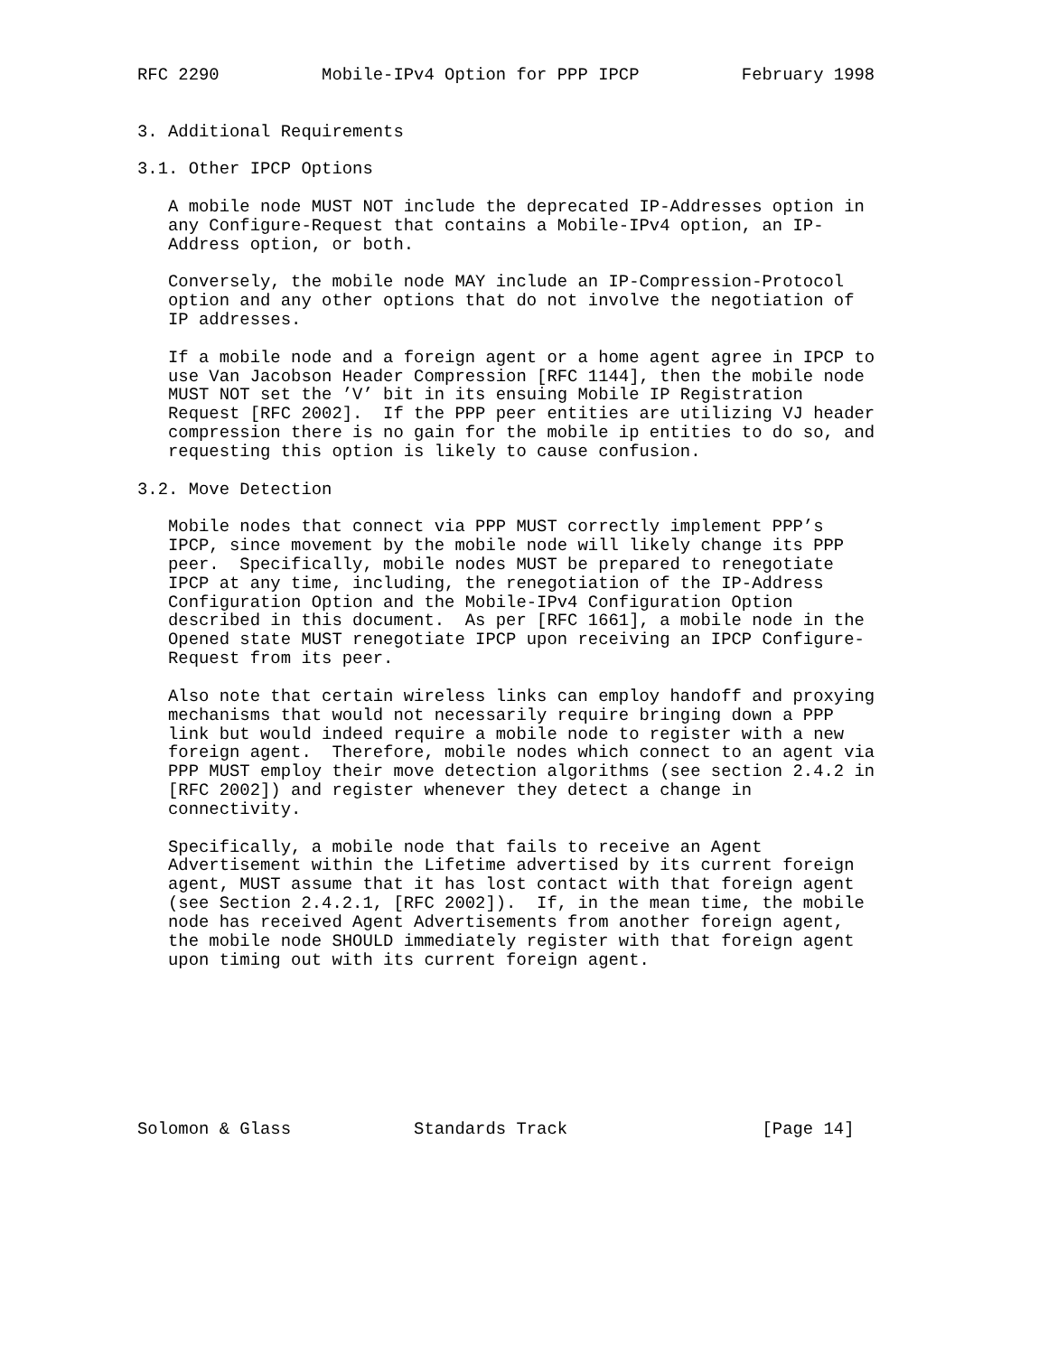RFC 2290          Mobile-IPv4 Option for PPP IPCP          February 1998


3. Additional Requirements

3.1. Other IPCP Options

   A mobile node MUST NOT include the deprecated IP-Addresses option in
   any Configure-Request that contains a Mobile-IPv4 option, an IP-
   Address option, or both.

   Conversely, the mobile node MAY include an IP-Compression-Protocol
   option and any other options that do not involve the negotiation of
   IP addresses.

   If a mobile node and a foreign agent or a home agent agree in IPCP to
   use Van Jacobson Header Compression [RFC 1144], then the mobile node
   MUST NOT set the ’V’ bit in its ensuing Mobile IP Registration
   Request [RFC 2002].  If the PPP peer entities are utilizing VJ header
   compression there is no gain for the mobile ip entities to do so, and
   requesting this option is likely to cause confusion.

3.2. Move Detection

   Mobile nodes that connect via PPP MUST correctly implement PPP’s
   IPCP, since movement by the mobile node will likely change its PPP
   peer.  Specifically, mobile nodes MUST be prepared to renegotiate
   IPCP at any time, including, the renegotiation of the IP-Address
   Configuration Option and the Mobile-IPv4 Configuration Option
   described in this document.  As per [RFC 1661], a mobile node in the
   Opened state MUST renegotiate IPCP upon receiving an IPCP Configure-
   Request from its peer.

   Also note that certain wireless links can employ handoff and proxying
   mechanisms that would not necessarily require bringing down a PPP
   link but would indeed require a mobile node to register with a new
   foreign agent.  Therefore, mobile nodes which connect to an agent via
   PPP MUST employ their move detection algorithms (see section 2.4.2 in
   [RFC 2002]) and register whenever they detect a change in
   connectivity.

   Specifically, a mobile node that fails to receive an Agent
   Advertisement within the Lifetime advertised by its current foreign
   agent, MUST assume that it has lost contact with that foreign agent
   (see Section 2.4.2.1, [RFC 2002]).  If, in the mean time, the mobile
   node has received Agent Advertisements from another foreign agent,
   the mobile node SHOULD immediately register with that foreign agent
   upon timing out with its current foreign agent.








Solomon & Glass            Standards Track                   [Page 14]